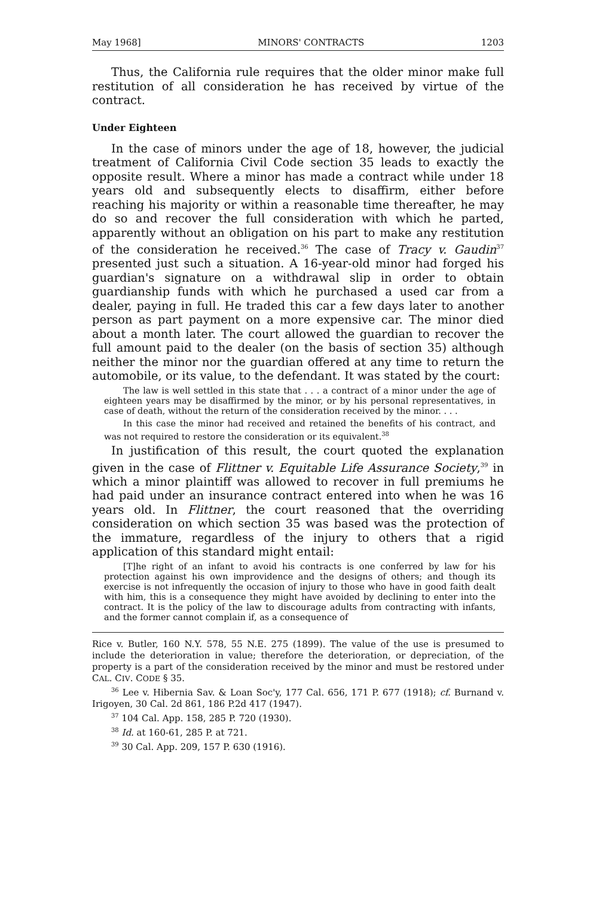May 1968] MINORS' CONTRACTS 1203
Thus, the California rule requires that the older minor make full restitution of all consideration he has received by virtue of the contract.
Under Eighteen
In the case of minors under the age of 18, however, the judicial treatment of California Civil Code section 35 leads to exactly the opposite result. Where a minor has made a contract while under 18 years old and subsequently elects to disaffirm, either before reaching his majority or within a reasonable time thereafter, he may do so and recover the full consideration with which he parted, apparently without an obligation on his part to make any restitution of the consideration he received.<sup>36</sup> The case of Tracy v. Gaudin<sup>37</sup> presented just such a situation. A 16-year-old minor had forged his guardian's signature on a withdrawal slip in order to obtain guardianship funds with which he purchased a used car from a dealer, paying in full. He traded this car a few days later to another person as part payment on a more expensive car. The minor died about a month later. The court allowed the guardian to recover the full amount paid to the dealer (on the basis of section 35) although neither the minor nor the guardian offered at any time to return the automobile, or its value, to the defendant. It was stated by the court:
The law is well settled in this state that . . . a contract of a minor under the age of eighteen years may be disaffirmed by the minor, or by his personal representatives, in case of death, without the return of the consideration received by the minor. . . .
In this case the minor had received and retained the benefits of his contract, and was not required to restore the consideration or its equivalent.<sup>38</sup>
In justification of this result, the court quoted the explanation given in the case of Flittner v. Equitable Life Assurance Society,<sup>39</sup> in which a minor plaintiff was allowed to recover in full premiums he had paid under an insurance contract entered into when he was 16 years old. In Flittner, the court reasoned that the overriding consideration on which section 35 was based was the protection of the immature, regardless of the injury to others that a rigid application of this standard might entail:
[T]he right of an infant to avoid his contracts is one conferred by law for his protection against his own improvidence and the designs of others; and though its exercise is not infrequently the occasion of injury to those who have in good faith dealt with him, this is a consequence they might have avoided by declining to enter into the contract. It is the policy of the law to discourage adults from contracting with infants, and the former cannot complain if, as a consequence of
Rice v. Butler, 160 N.Y. 578, 55 N.E. 275 (1899). The value of the use is presumed to include the deterioration in value; therefore the deterioration, or depreciation, of the property is a part of the consideration received by the minor and must be restored under CAL. CIV. CODE § 35.
<sup>36</sup> Lee v. Hibernia Sav. & Loan Soc'y, 177 Cal. 656, 171 P. 677 (1918); cf. Burnand v. Irigoyen, 30 Cal. 2d 861, 186 P.2d 417 (1947).
<sup>37</sup> 104 Cal. App. 158, 285 P. 720 (1930).
<sup>38</sup> Id. at 160-61, 285 P. at 721.
<sup>39</sup> 30 Cal. App. 209, 157 P. 630 (1916).